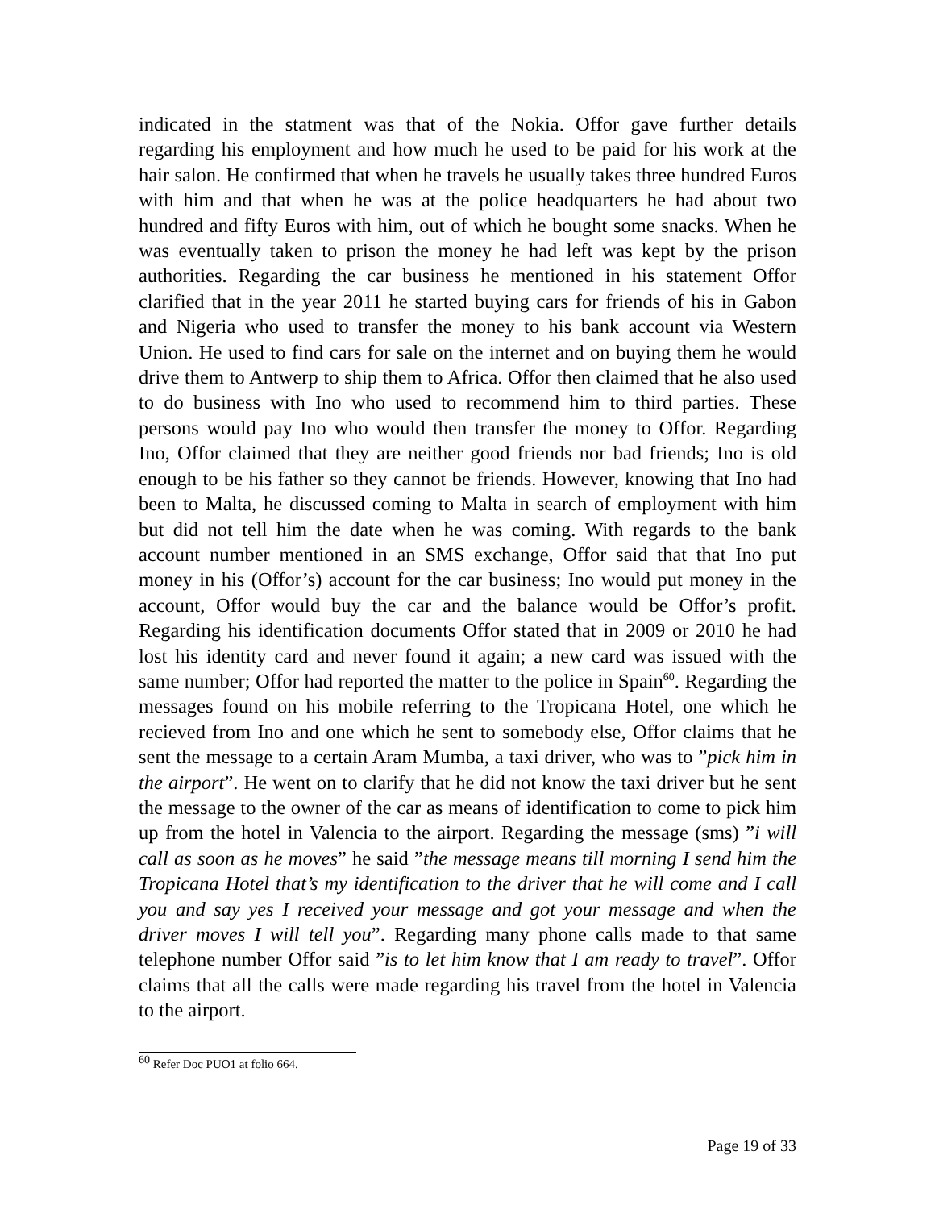indicated in the statment was that of the Nokia. Offor gave further details regarding his employment and how much he used to be paid for his work at the hair salon. He confirmed that when he travels he usually takes three hundred Euros with him and that when he was at the police headquarters he had about two hundred and fifty Euros with him, out of which he bought some snacks. When he was eventually taken to prison the money he had left was kept by the prison authorities. Regarding the car business he mentioned in his statement Offor clarified that in the year 2011 he started buying cars for friends of his in Gabon and Nigeria who used to transfer the money to his bank account via Western Union. He used to find cars for sale on the internet and on buying them he would drive them to Antwerp to ship them to Africa. Offor then claimed that he also used to do business with Ino who used to recommend him to third parties. These persons would pay Ino who would then transfer the money to Offor. Regarding Ino, Offor claimed that they are neither good friends nor bad friends; Ino is old enough to be his father so they cannot be friends. However, knowing that Ino had been to Malta, he discussed coming to Malta in search of employment with him but did not tell him the date when he was coming. With regards to the bank account number mentioned in an SMS exchange, Offor said that that Ino put money in his (Offor’s) account for the car business; Ino would put money in the account, Offor would buy the car and the balance would be Offor’s profit. Regarding his identification documents Offor stated that in 2009 or 2010 he had lost his identity card and never found it again; a new card was issued with the same number; Offor had reported the matter to the police in Spain<sup>60</sup>. Regarding the messages found on his mobile referring to the Tropicana Hotel, one which he recieved from Ino and one which he sent to somebody else, Offor claims that he sent the message to a certain Aram Mumba, a taxi driver, who was to ”pick him in the airport”. He went on to clarify that he did not know the taxi driver but he sent the message to the owner of the car as means of identification to come to pick him up from the hotel in Valencia to the airport. Regarding the message (sms) ”i will call as soon as he moves” he said ”the message means till morning I send him the Tropicana Hotel that’s my identification to the driver that he will come and I call you and say yes I received your message and got your message and when the driver moves I will tell you”. Regarding many phone calls made to that same telephone number Offor said ”is to let him know that I am ready to travel”. Offor claims that all the calls were made regarding his travel from the hotel in Valencia to the airport.
<sup>60</sup> Refer Doc PUO1 at folio 664.
Page 19 of 33